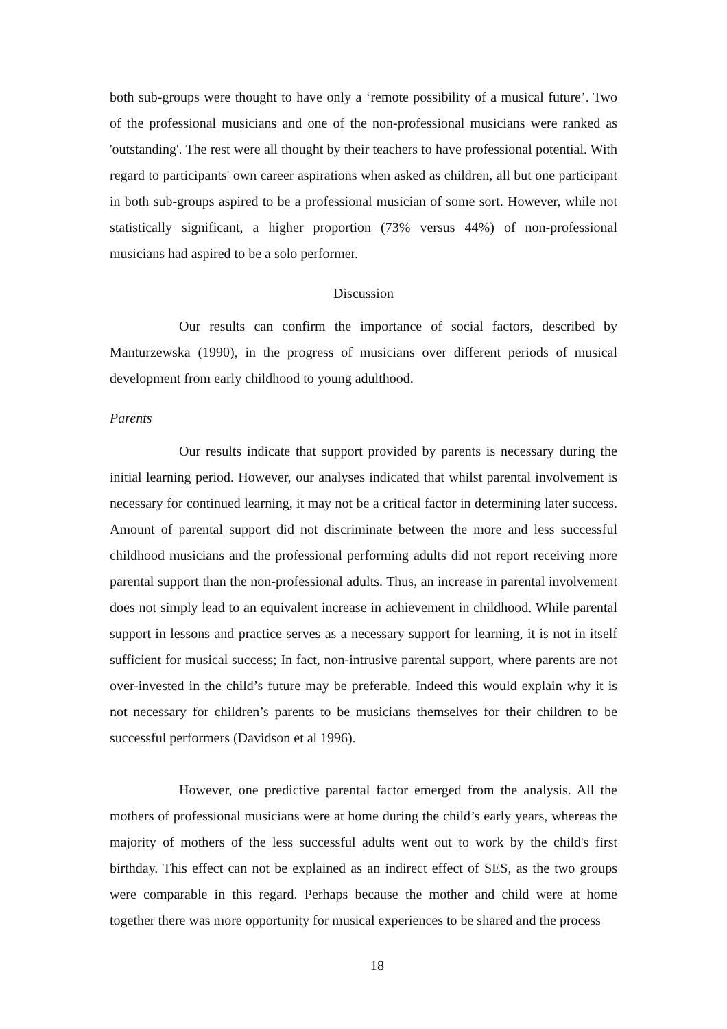both sub-groups were thought to have only a ‘remote possibility of a musical future’. Two of the professional musicians and one of the non-professional musicians were ranked as 'outstanding'. The rest were all thought by their teachers to have professional potential. With regard to participants' own career aspirations when asked as children, all but one participant in both sub-groups aspired to be a professional musician of some sort. However, while not statistically significant, a higher proportion (73% versus 44%) of non-professional musicians had aspired to be a solo performer.
Discussion
Our results can confirm the importance of social factors, described by Manturzewska (1990), in the progress of musicians over different periods of musical development from early childhood to young adulthood.
Parents
Our results indicate that support provided by parents is necessary during the initial learning period. However, our analyses indicated that whilst parental involvement is necessary for continued learning, it may not be a critical factor in determining later success. Amount of parental support did not discriminate between the more and less successful childhood musicians and the professional performing adults did not report receiving more parental support than the non-professional adults. Thus, an increase in parental involvement does not simply lead to an equivalent increase in achievement in childhood. While parental support in lessons and practice serves as a necessary support for learning, it is not in itself sufficient for musical success; In fact, non-intrusive parental support, where parents are not over-invested in the child’s future may be preferable. Indeed this would explain why it is not necessary for children’s parents to be musicians themselves for their children to be successful performers (Davidson et al 1996).
However, one predictive parental factor emerged from the analysis. All the mothers of professional musicians were at home during the child’s early years, whereas the majority of mothers of the less successful adults went out to work by the child's first birthday. This effect can not be explained as an indirect effect of SES, as the two groups were comparable in this regard. Perhaps because the mother and child were at home together there was more opportunity for musical experiences to be shared and the process
18